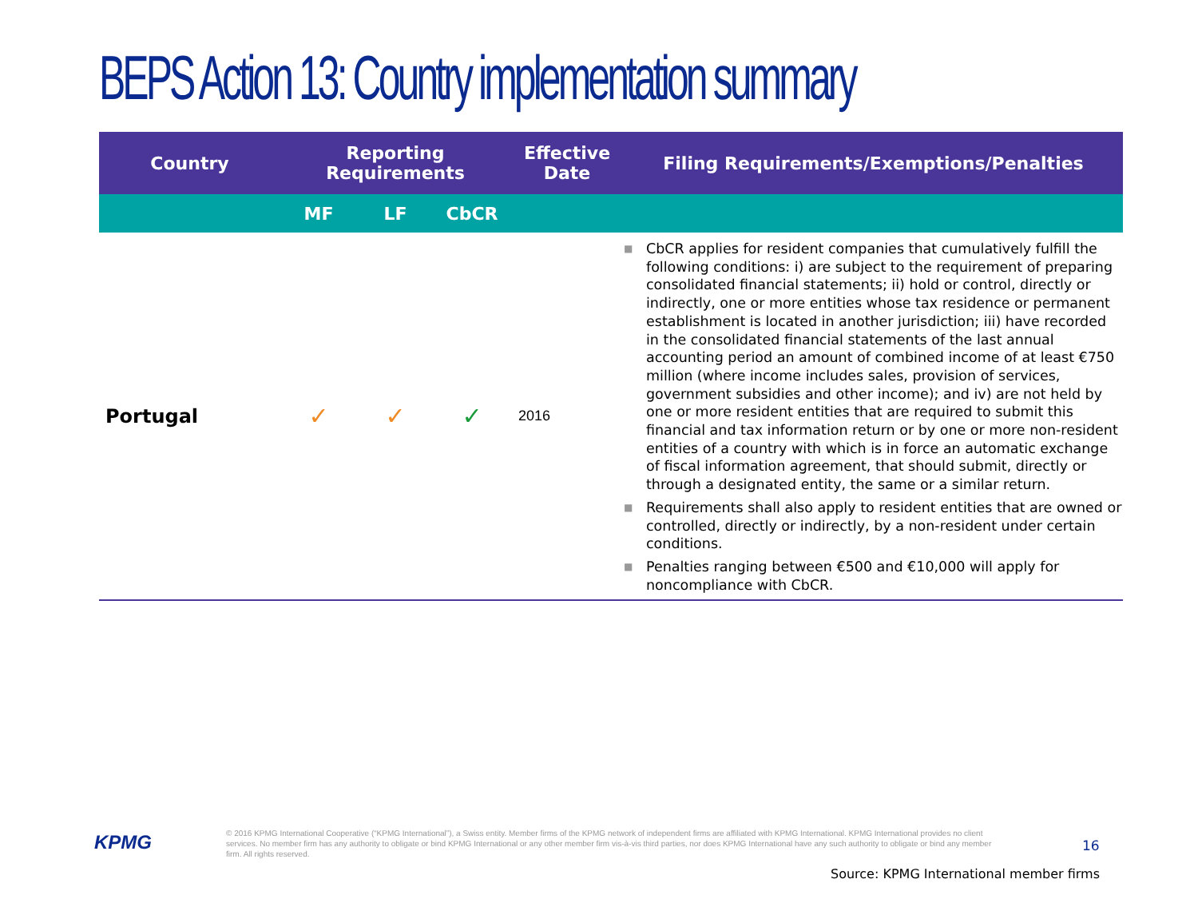BEPS Action 13: Country implementation summary
| Country | Reporting Requirements | | | Effective Date | Filing Requirements/Exemptions/Penalties |
| --- | --- | --- | --- | --- | --- |
| | MF | LF | CbCR | | |
| Portugal | ✓ | ✓ | ✓ | 2016 | ■ CbCR applies for resident companies that cumulatively fulfill the following conditions: i) are subject to the requirement of preparing consolidated financial statements; ii) hold or control, directly or indirectly, one or more entities whose tax residence or permanent establishment is located in another jurisdiction; iii) have recorded in the consolidated financial statements of the last annual accounting period an amount of combined income of at least €750 million (where income includes sales, provision of services, government subsidies and other income); and iv) are not held by one or more resident entities that are required to submit this financial and tax information return or by one or more non-resident entities of a country with which is in force an automatic exchange of fiscal information agreement, that should submit, directly or through a designated entity, the same or a similar return. ■ Requirements shall also apply to resident entities that are owned or controlled, directly or indirectly, by a non-resident under certain conditions. ■ Penalties ranging between €500 and €10,000 will apply for noncompliance with CbCR. |
KPMG
© 2016 KPMG International Cooperative (“KPMG International”), a Swiss entity. Member firms of the KPMG network of independent firms are affiliated with KPMG International. KPMG International provides no client services. No member firm has any authority to obligate or bind KPMG International or any other member firm vis-à-vis third parties, nor does KPMG International have any such authority to obligate or bind any member firm. All rights reserved.
16
Source: KPMG International member firms